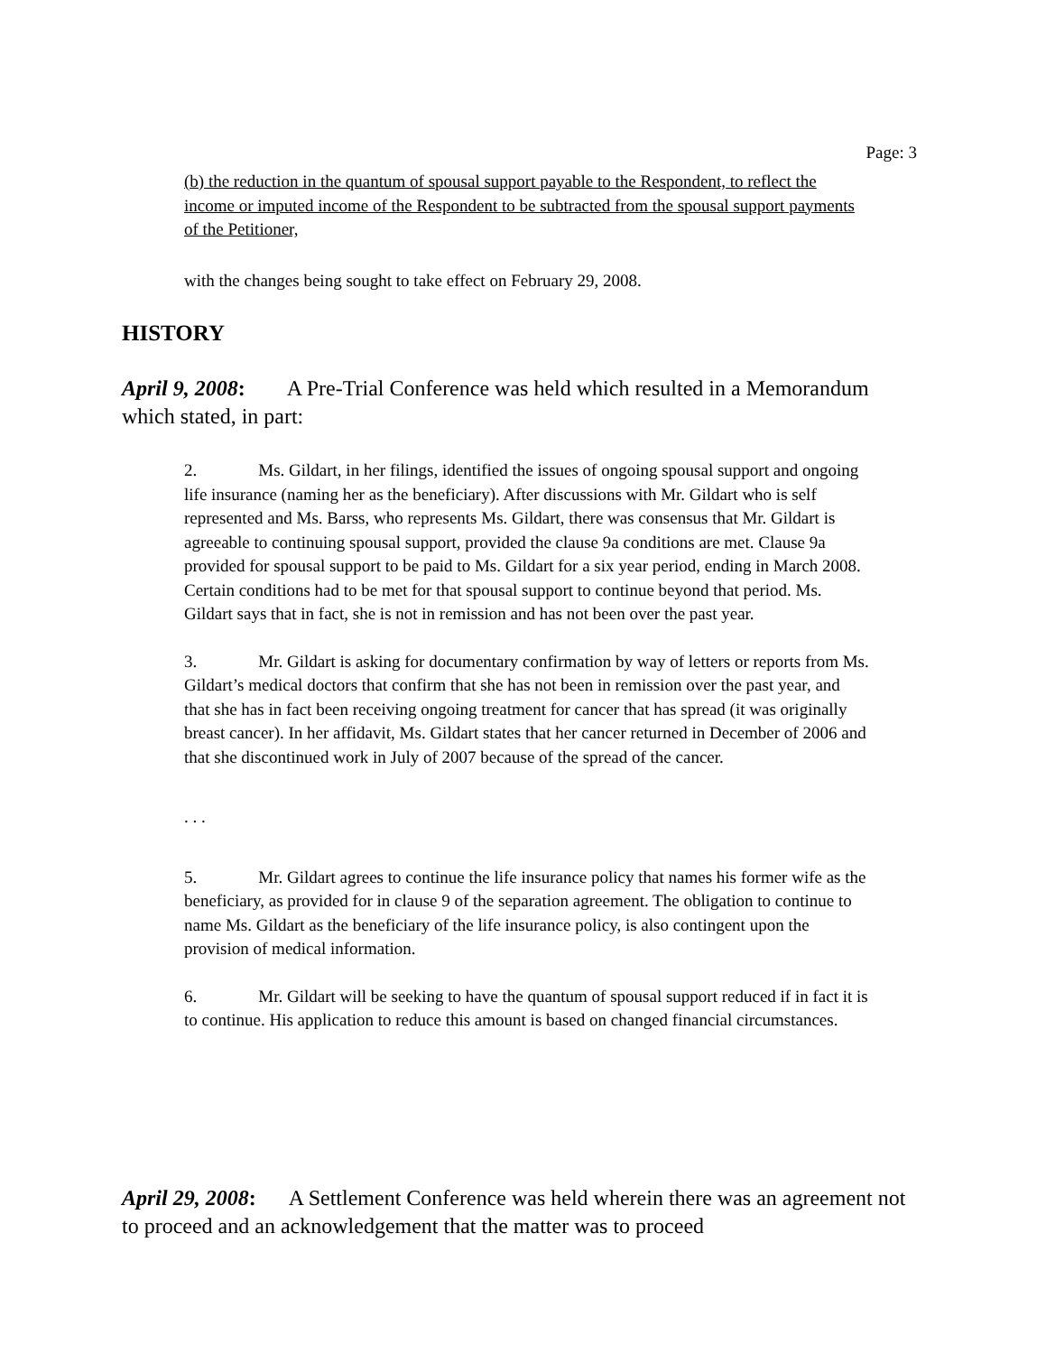Page: 3
(b) the reduction in the quantum of spousal support payable to the Respondent, to reflect the income or imputed income of the Respondent to be subtracted from the spousal support payments of the Petitioner,
with the changes being sought to take effect on February 29, 2008.
HISTORY
April 9, 2008: A Pre-Trial Conference was held which resulted in a Memorandum which stated, in part:
2. Ms. Gildart, in her filings, identified the issues of ongoing spousal support and ongoing life insurance (naming her as the beneficiary). After discussions with Mr. Gildart who is self represented and Ms. Barss, who represents Ms. Gildart, there was consensus that Mr. Gildart is agreeable to continuing spousal support, provided the clause 9a conditions are met. Clause 9a provided for spousal support to be paid to Ms. Gildart for a six year period, ending in March 2008. Certain conditions had to be met for that spousal support to continue beyond that period. Ms. Gildart says that in fact, she is not in remission and has not been over the past year.
3. Mr. Gildart is asking for documentary confirmation by way of letters or reports from Ms. Gildart’s medical doctors that confirm that she has not been in remission over the past year, and that she has in fact been receiving ongoing treatment for cancer that has spread (it was originally breast cancer). In her affidavit, Ms. Gildart states that her cancer returned in December of 2006 and that she discontinued work in July of 2007 because of the spread of the cancer.
. . .
5. Mr. Gildart agrees to continue the life insurance policy that names his former wife as the beneficiary, as provided for in clause 9 of the separation agreement. The obligation to continue to name Ms. Gildart as the beneficiary of the life insurance policy, is also contingent upon the provision of medical information.
6. Mr. Gildart will be seeking to have the quantum of spousal support reduced if in fact it is to continue. His application to reduce this amount is based on changed financial circumstances.
April 29, 2008: A Settlement Conference was held wherein there was an agreement not to proceed and an acknowledgement that the matter was to proceed